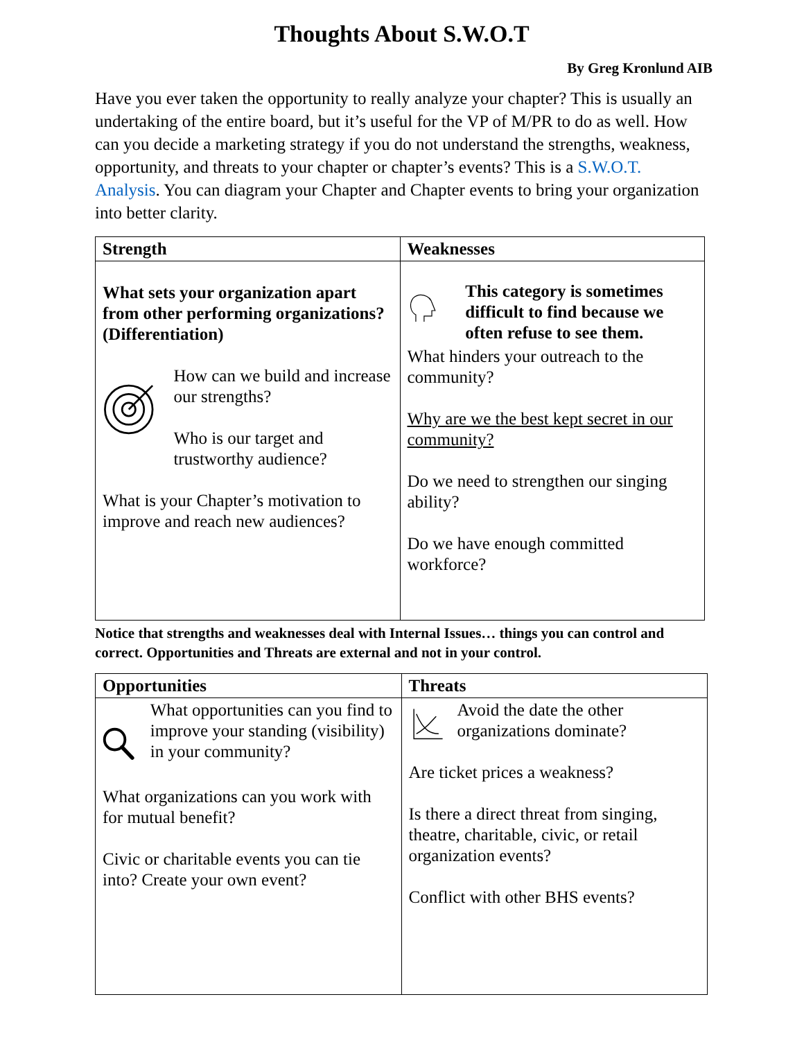Thoughts About S.W.O.T
By Greg Kronlund AIB
Have you ever taken the opportunity to really analyze your chapter? This is usually an undertaking of the entire board, but it’s useful for the VP of M/PR to do as well. How can you decide a marketing strategy if you do not understand the strengths, weakness, opportunity, and threats to your chapter or chapter’s events? This is a S.W.O.T. Analysis. You can diagram your Chapter and Chapter events to bring your organization into better clarity.
| Strength | Weaknesses |
| --- | --- |
| What sets your organization apart from other performing organizations? (Differentiation) How can we build and increase our strengths? Who is our target and trustworthy audience? What is your Chapter’s motivation to improve and reach new audiences? | This category is sometimes difficult to find because we often refuse to see them. What hinders your outreach to the community? Why are we the best kept secret in our community? Do we need to strengthen our singing ability? Do we have enough committed workforce? |
Notice that strengths and weaknesses deal with Internal Issues… things you can control and correct. Opportunities and Threats are external and not in your control.
| Opportunities | Threats |
| --- | --- |
| What opportunities can you find to improve your standing (visibility) in your community? What organizations can you work with for mutual benefit? Civic or charitable events you can tie into? Create your own event? | Avoid the date the other organizations dominate? Are ticket prices a weakness? Is there a direct threat from singing, theatre, charitable, civic, or retail organization events? Conflict with other BHS events? |